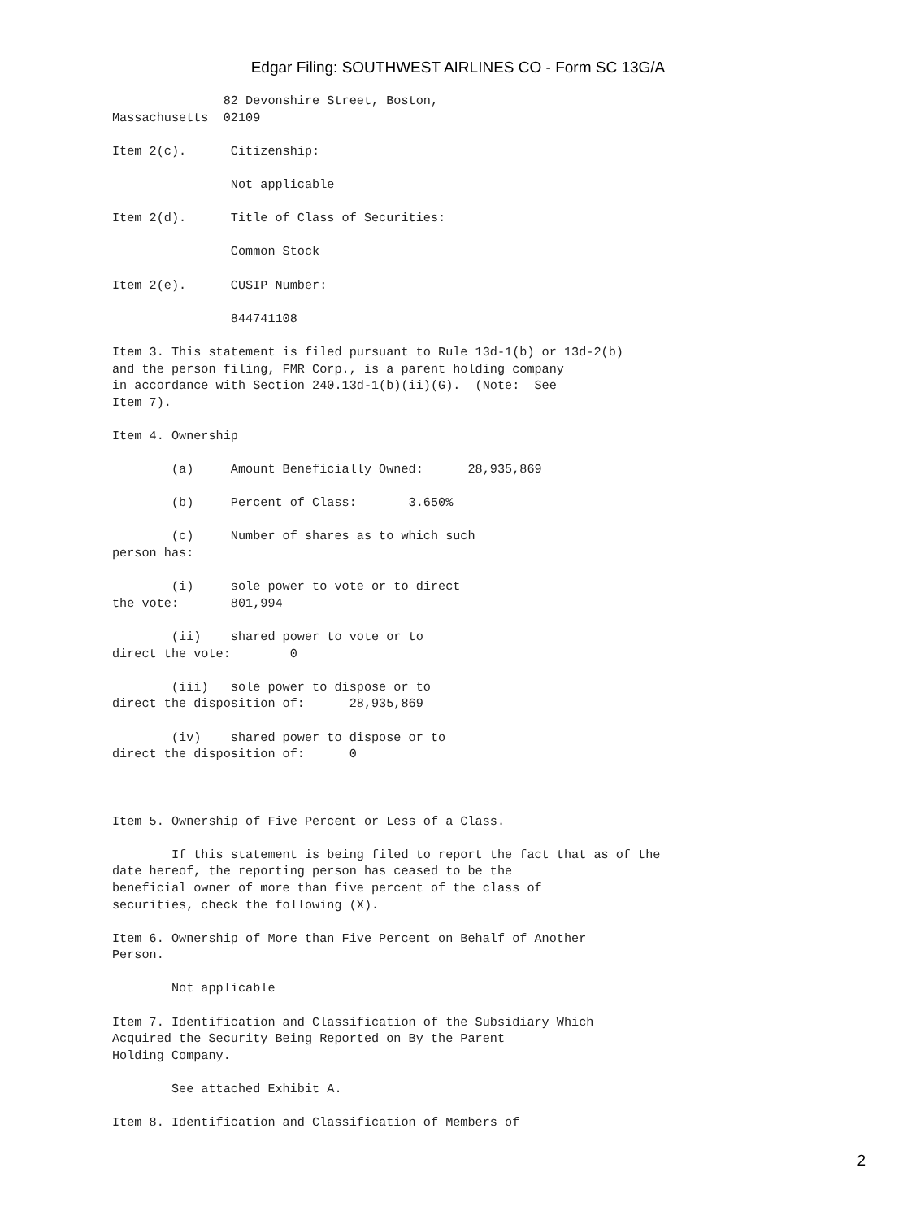Edgar Filing: SOUTHWEST AIRLINES CO - Form SC 13G/A
               82 Devonshire Street, Boston,
Massachusetts  02109

Item 2(c).      Citizenship:

                Not applicable

Item 2(d).      Title of Class of Securities:

                Common Stock

Item 2(e).      CUSIP Number:

                844741108

Item 3. This statement is filed pursuant to Rule 13d-1(b) or 13d-2(b)
and the person filing, FMR Corp., is a parent holding company
in accordance with Section 240.13d-1(b)(ii)(G).  (Note:  See
Item 7).

Item 4. Ownership

        (a)     Amount Beneficially Owned:      28,935,869

        (b)     Percent of Class:       3.650%

        (c)     Number of shares as to which such
person has:

        (i)     sole power to vote or to direct
the vote:       801,994

        (ii)    shared power to vote or to
direct the vote:        0

        (iii)   sole power to dispose or to
direct the disposition of:      28,935,869

        (iv)    shared power to dispose or to
direct the disposition of:      0



Item 5. Ownership of Five Percent or Less of a Class.

        If this statement is being filed to report the fact that as of the
date hereof, the reporting person has ceased to be the
beneficial owner of more than five percent of the class of
securities, check the following (X).

Item 6. Ownership of More than Five Percent on Behalf of Another
Person.

        Not applicable

Item 7. Identification and Classification of the Subsidiary Which
Acquired the Security Being Reported on By the Parent
Holding Company.

        See attached Exhibit A.

Item 8. Identification and Classification of Members of
2